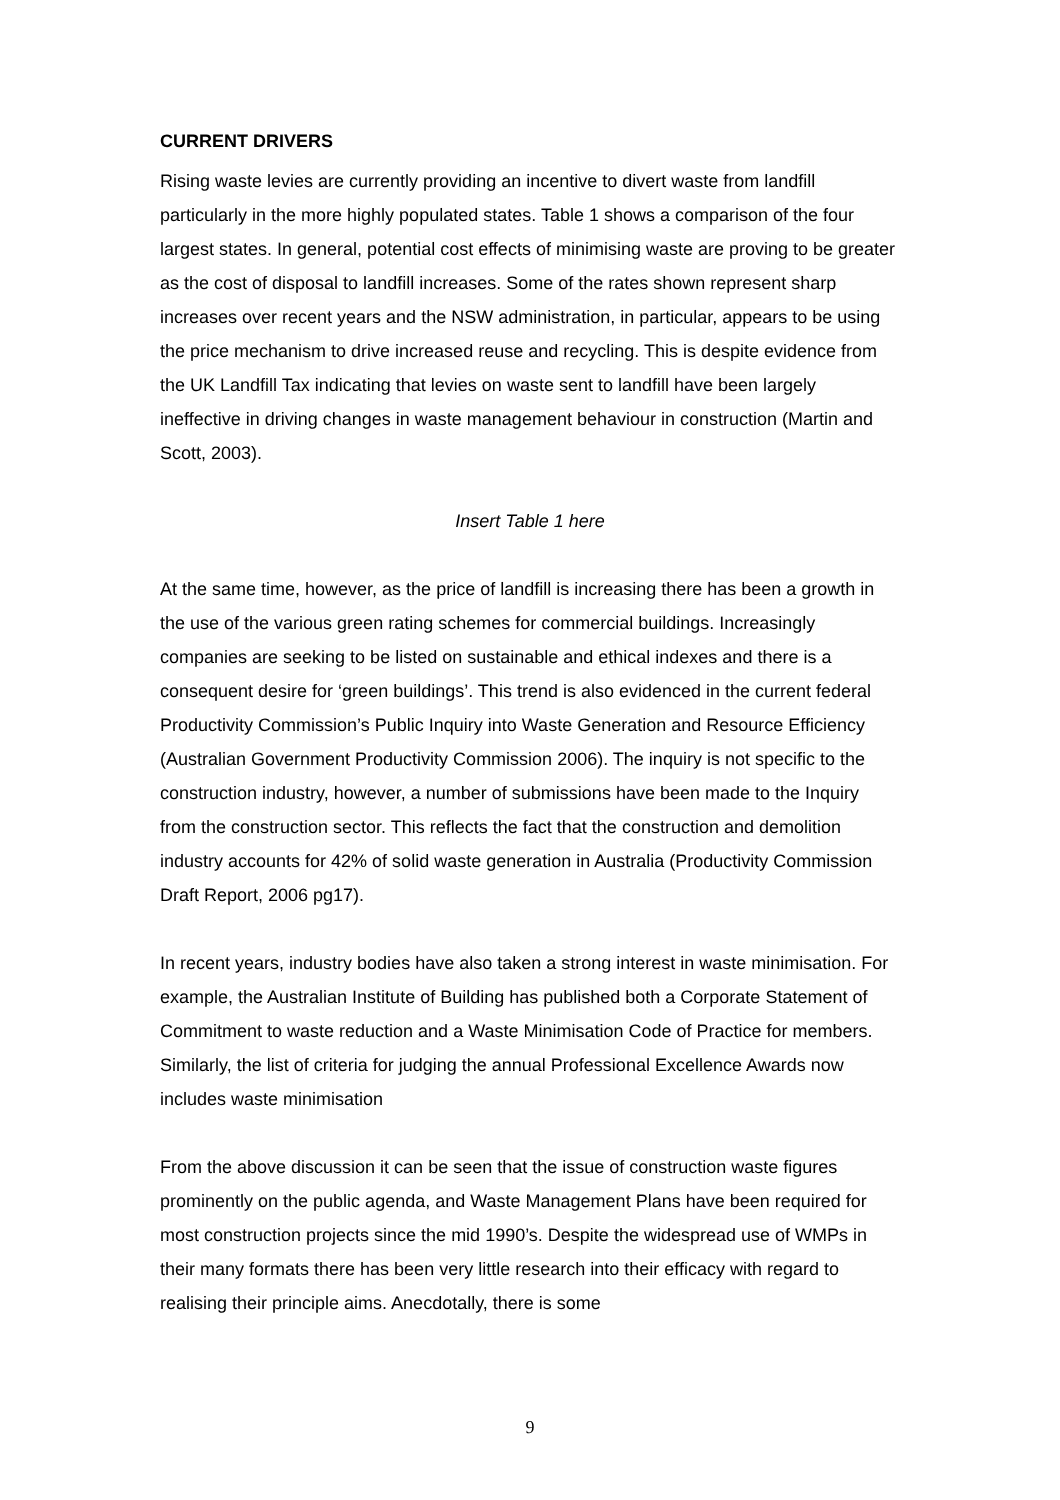CURRENT DRIVERS
Rising waste levies are currently providing an incentive to divert waste from landfill particularly in the more highly populated states. Table 1 shows a comparison of the four largest states. In general, potential cost effects of minimising waste are proving to be greater as the cost of disposal to landfill increases. Some of the rates shown represent sharp increases over recent years and the NSW administration, in particular, appears to be using the price mechanism to drive increased reuse and recycling. This is despite evidence from the UK Landfill Tax indicating that levies on waste sent to landfill have been largely ineffective in driving changes in waste management behaviour in construction (Martin and Scott, 2003).
Insert Table 1 here
At the same time, however, as the price of landfill is increasing there has been a growth in the use of the various green rating schemes for commercial buildings. Increasingly companies are seeking to be listed on sustainable and ethical indexes and there is a consequent desire for ‘green buildings’. This trend is also evidenced in the current federal Productivity Commission’s Public Inquiry into Waste Generation and Resource Efficiency (Australian Government Productivity Commission 2006). The inquiry is not specific to the construction industry, however, a number of submissions have been made to the Inquiry from the construction sector. This reflects the fact that the construction and demolition industry accounts for 42% of solid waste generation in Australia (Productivity Commission Draft Report, 2006 pg17).
In recent years, industry bodies have also taken a strong interest in waste minimisation. For example, the Australian Institute of Building has published both a Corporate Statement of Commitment to waste reduction and a Waste Minimisation Code of Practice for members. Similarly, the list of criteria for judging the annual Professional Excellence Awards now includes waste minimisation
From the above discussion it can be seen that the issue of construction waste figures prominently on the public agenda, and Waste Management Plans have been required for most construction projects since the mid 1990’s. Despite the widespread use of WMPs in their many formats there has been very little research into their efficacy with regard to realising their principle aims. Anecdotally, there is some
9